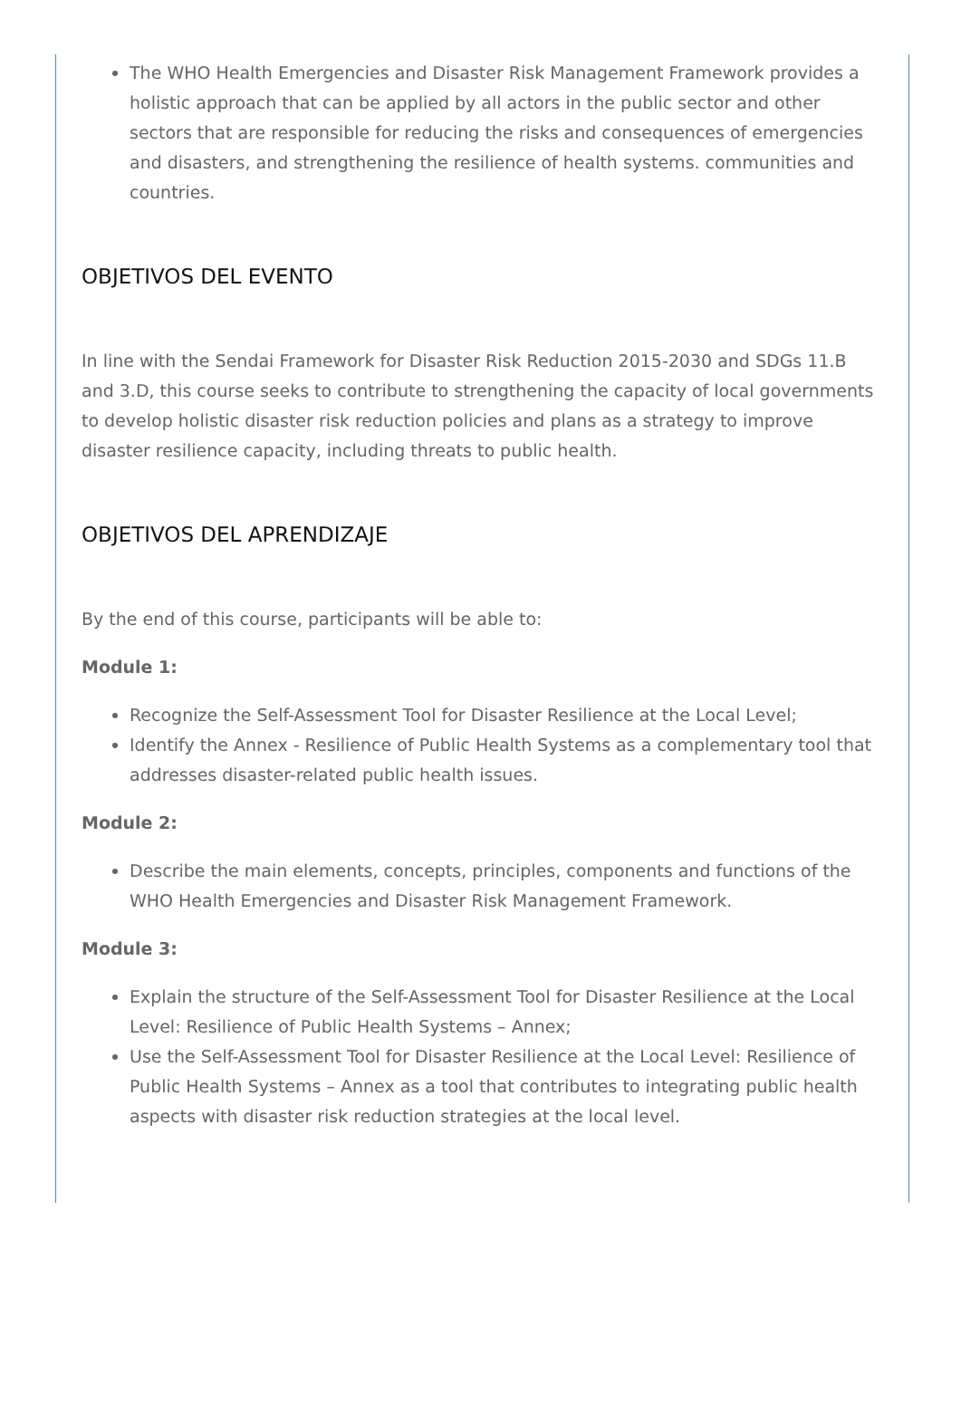The WHO Health Emergencies and Disaster Risk Management Framework provides a holistic approach that can be applied by all actors in the public sector and other sectors that are responsible for reducing the risks and consequences of emergencies and disasters, and strengthening the resilience of health systems. communities and countries.
OBJETIVOS DEL EVENTO
In line with the Sendai Framework for Disaster Risk Reduction 2015-2030 and SDGs 11.B and 3.D, this course seeks to contribute to strengthening the capacity of local governments to develop holistic disaster risk reduction policies and plans as a strategy to improve disaster resilience capacity, including threats to public health.
OBJETIVOS DEL APRENDIZAJE
By the end of this course, participants will be able to:
Module 1:
Recognize the Self-Assessment Tool for Disaster Resilience at the Local Level;
Identify the Annex - Resilience of Public Health Systems as a complementary tool that addresses disaster-related public health issues.
Module 2:
Describe the main elements, concepts, principles, components and functions of the WHO Health Emergencies and Disaster Risk Management Framework.
Module 3:
Explain the structure of the Self-Assessment Tool for Disaster Resilience at the Local Level: Resilience of Public Health Systems – Annex;
Use the Self-Assessment Tool for Disaster Resilience at the Local Level: Resilience of Public Health Systems – Annex as a tool that contributes to integrating public health aspects with disaster risk reduction strategies at the local level.